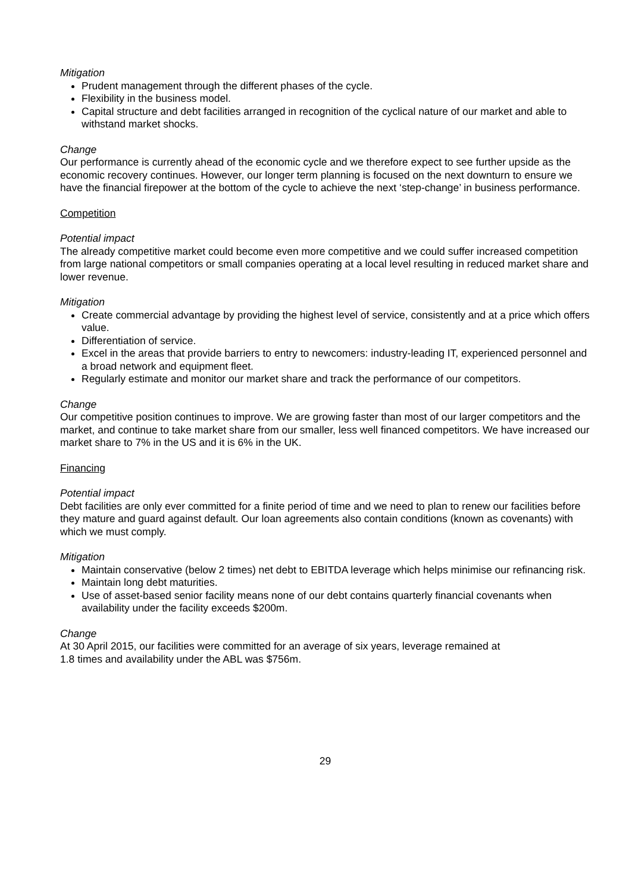Mitigation
Prudent management through the different phases of the cycle.
Flexibility in the business model.
Capital structure and debt facilities arranged in recognition of the cyclical nature of our market and able to withstand market shocks.
Change
Our performance is currently ahead of the economic cycle and we therefore expect to see further upside as the economic recovery continues. However, our longer term planning is focused on the next downturn to ensure we have the financial firepower at the bottom of the cycle to achieve the next ‘step-change’ in business performance.
Competition
Potential impact
The already competitive market could become even more competitive and we could suffer increased competition from large national competitors or small companies operating at a local level resulting in reduced market share and lower revenue.
Mitigation
Create commercial advantage by providing the highest level of service, consistently and at a price which offers value.
Differentiation of service.
Excel in the areas that provide barriers to entry to newcomers: industry-leading IT, experienced personnel and a broad network and equipment fleet.
Regularly estimate and monitor our market share and track the performance of our competitors.
Change
Our competitive position continues to improve. We are growing faster than most of our larger competitors and the market, and continue to take market share from our smaller, less well financed competitors. We have increased our market share to 7% in the US and it is 6% in the UK.
Financing
Potential impact
Debt facilities are only ever committed for a finite period of time and we need to plan to renew our facilities before they mature and guard against default. Our loan agreements also contain conditions (known as covenants) with which we must comply.
Mitigation
Maintain conservative (below 2 times) net debt to EBITDA leverage which helps minimise our refinancing risk.
Maintain long debt maturities.
Use of asset-based senior facility means none of our debt contains quarterly financial covenants when availability under the facility exceeds $200m.
Change
At 30 April 2015, our facilities were committed for an average of six years, leverage remained at
1.8 times and availability under the ABL was $756m.
29